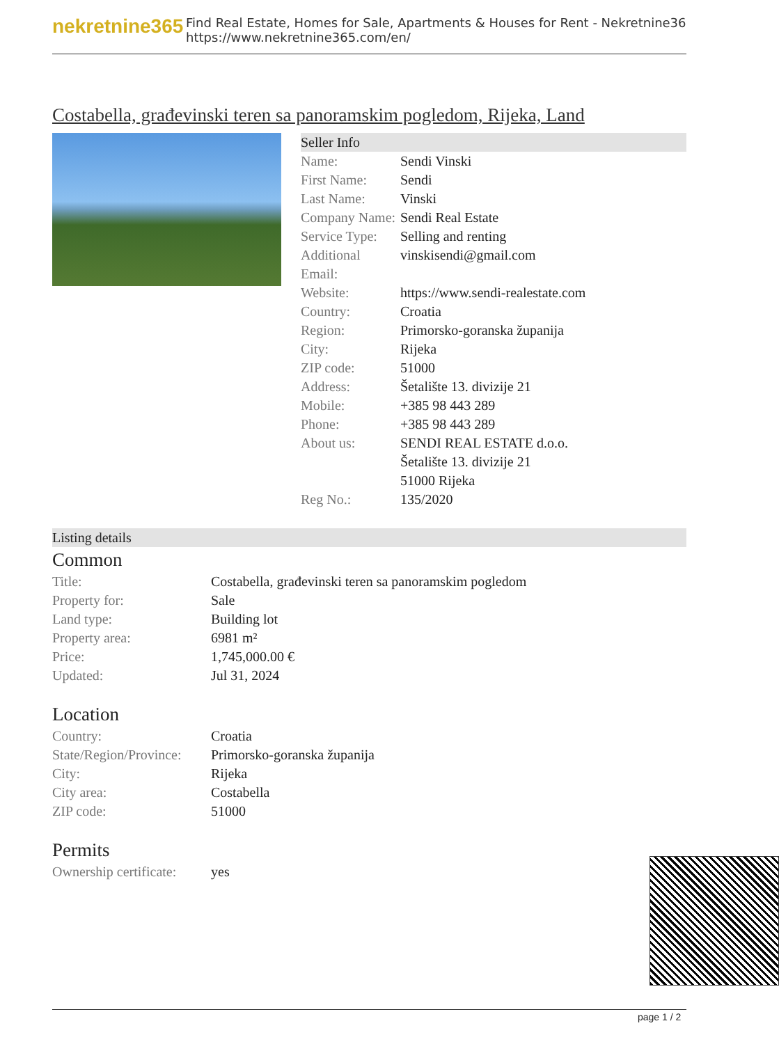nekretnine365
Find Real Estate, Homes for Sale, Apartments & Houses for Rent - Nekretnine365
https://www.nekretnine365.com/en/
Costabella, građevinski teren sa panoramskim pogledom, Rijeka, Land
Seller Info
| Name: | Sendi Vinski |
| First Name: | Sendi |
| Last Name: | Vinski |
| Company Name: | Sendi Real Estate |
| Service Type: | Selling and renting |
| Additional Email: | vinskisendi@gmail.com |
| Website: | https://www.sendi-realestate.com |
| Country: | Croatia |
| Region: | Primorsko-goranska županija |
| City: | Rijeka |
| ZIP code: | 51000 |
| Address: | Šetalište 13. divizije 21 |
| Mobile: | +385 98 443 289 |
| Phone: | +385 98 443 289 |
| About us: | SENDI REAL ESTATE d.o.o. Šetalište 13. divizije 21 51000 Rijeka |
| Reg No.: | 135/2020 |
Listing details
Common
| Title: | Costabella, građevinski teren sa panoramskim pogledom |
| Property for: | Sale |
| Land type: | Building lot |
| Property area: | 6981 m² |
| Price: | 1,745,000.00 € |
| Updated: | Jul 31, 2024 |
Location
| Country: | Croatia |
| State/Region/Province: | Primorsko-goranska županija |
| City: | Rijeka |
| City area: | Costabella |
| ZIP code: | 51000 |
Permits
| Ownership certificate: | yes |
page 1 / 2